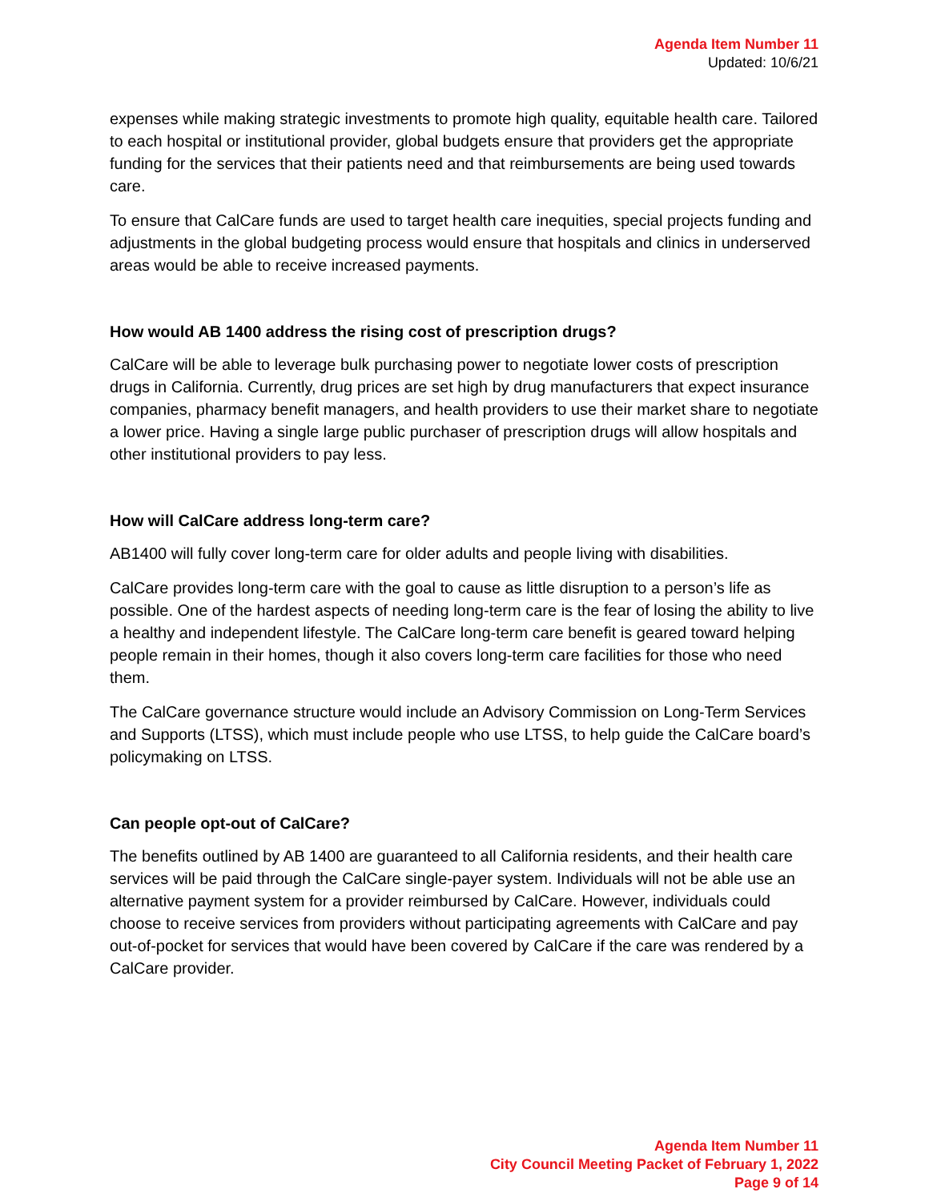Agenda Item Number 11
Updated: 10/6/21
expenses while making strategic investments to promote high quality, equitable health care. Tailored to each hospital or institutional provider, global budgets ensure that providers get the appropriate funding for the services that their patients need and that reimbursements are being used towards care.
To ensure that CalCare funds are used to target health care inequities, special projects funding and adjustments in the global budgeting process would ensure that hospitals and clinics in underserved areas would be able to receive increased payments.
How would AB 1400 address the rising cost of prescription drugs?
CalCare will be able to leverage bulk purchasing power to negotiate lower costs of prescription drugs in California. Currently, drug prices are set high by drug manufacturers that expect insurance companies, pharmacy benefit managers, and health providers to use their market share to negotiate a lower price. Having a single large public purchaser of prescription drugs will allow hospitals and other institutional providers to pay less.
How will CalCare address long-term care?
AB1400 will fully cover long-term care for older adults and people living with disabilities.
CalCare provides long-term care with the goal to cause as little disruption to a person’s life as possible. One of the hardest aspects of needing long-term care is the fear of losing the ability to live a healthy and independent lifestyle. The CalCare long-term care benefit is geared toward helping people remain in their homes, though it also covers long-term care facilities for those who need them.
The CalCare governance structure would include an Advisory Commission on Long-Term Services and Supports (LTSS), which must include people who use LTSS, to help guide the CalCare board’s policymaking on LTSS.
Can people opt-out of CalCare?
The benefits outlined by AB 1400 are guaranteed to all California residents, and their health care services will be paid through the CalCare single-payer system. Individuals will not be able use an alternative payment system for a provider reimbursed by CalCare. However, individuals could choose to receive services from providers without participating agreements with CalCare and pay out-of-pocket for services that would have been covered by CalCare if the care was rendered by a CalCare provider.
Agenda Item Number 11
City Council Meeting Packet of February 1, 2022
Page 9 of 14